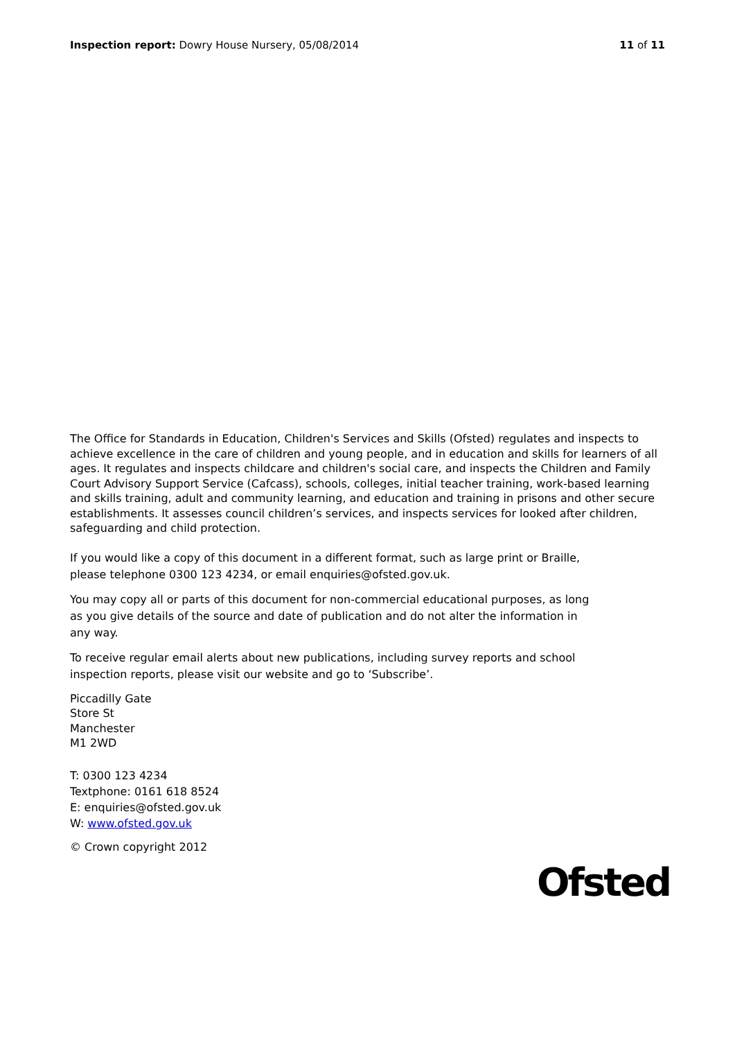Inspection report: Dowry House Nursery, 05/08/2014
11 of 11
The Office for Standards in Education, Children's Services and Skills (Ofsted) regulates and inspects to achieve excellence in the care of children and young people, and in education and skills for learners of all ages. It regulates and inspects childcare and children's social care, and inspects the Children and Family Court Advisory Support Service (Cafcass), schools, colleges, initial teacher training, work-based learning and skills training, adult and community learning, and education and training in prisons and other secure establishments. It assesses council children’s services, and inspects services for looked after children, safeguarding and child protection.
If you would like a copy of this document in a different format, such as large print or Braille, please telephone 0300 123 4234, or email enquiries@ofsted.gov.uk.
You may copy all or parts of this document for non-commercial educational purposes, as long as you give details of the source and date of publication and do not alter the information in any way.
To receive regular email alerts about new publications, including survey reports and school inspection reports, please visit our website and go to ‘Subscribe’.
Piccadilly Gate
Store St
Manchester
M1 2WD
T: 0300 123 4234
Textphone: 0161 618 8524
E: enquiries@ofsted.gov.uk
W: www.ofsted.gov.uk
© Crown copyright 2012
Ofsted